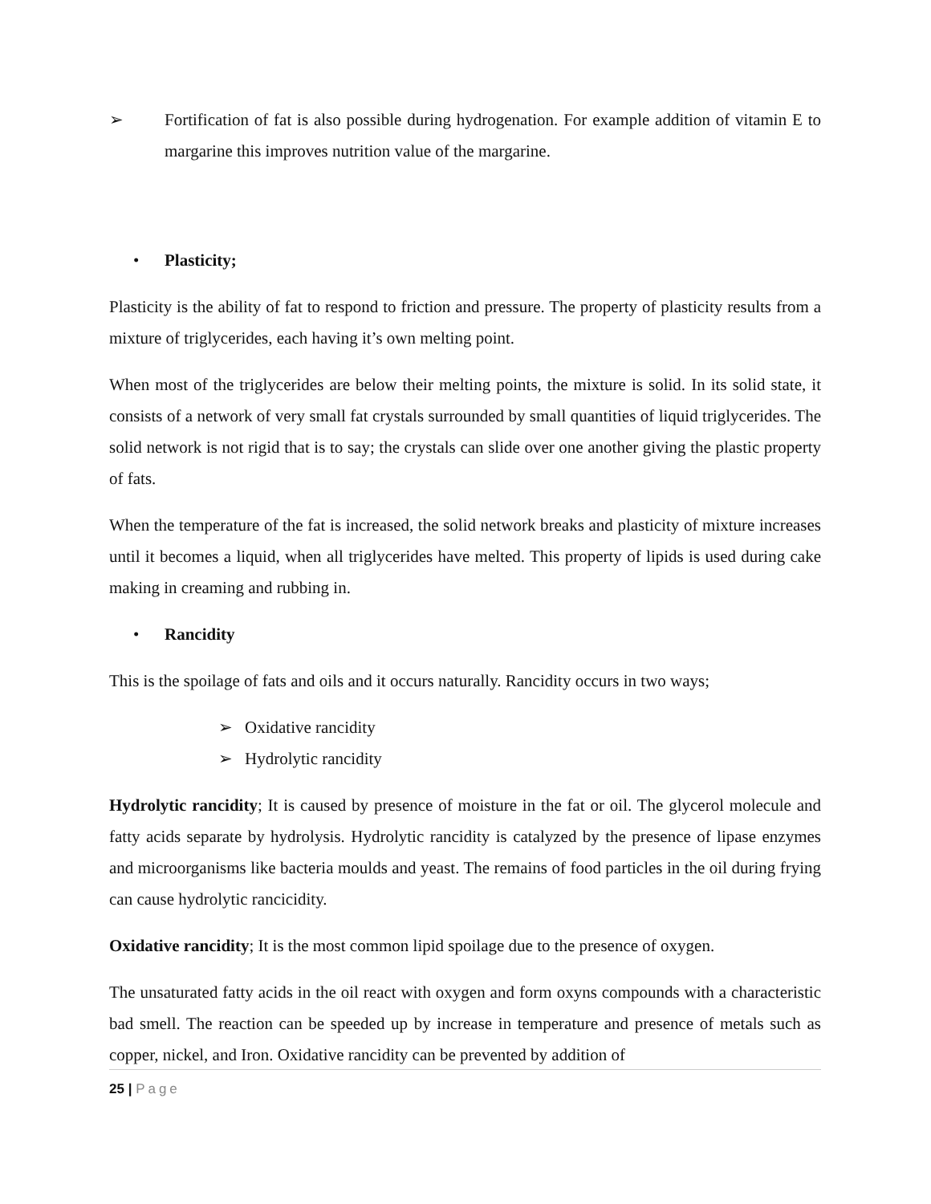➢ Fortification of fat is also possible during hydrogenation. For example addition of vitamin E to margarine this improves nutrition value of the margarine.
• Plasticity;
Plasticity is the ability of fat to respond to friction and pressure. The property of plasticity results from a mixture of triglycerides, each having it’s own melting point.
When most of the triglycerides are below their melting points, the mixture is solid. In its solid state, it consists of a network of very small fat crystals surrounded by small quantities of liquid triglycerides. The solid network is not rigid that is to say; the crystals can slide over one another giving the plastic property of fats.
When the temperature of the fat is increased, the solid network breaks and plasticity of mixture increases until it becomes a liquid, when all triglycerides have melted. This property of lipids is used during cake making in creaming and rubbing in.
• Rancidity
This is the spoilage of fats and oils and it occurs naturally. Rancidity occurs in two ways;
➢ Oxidative rancidity
➢ Hydrolytic rancidity
Hydrolytic rancidity; It is caused by presence of moisture in the fat or oil. The glycerol molecule and fatty acids separate by hydrolysis. Hydrolytic rancidity is catalyzed by the presence of lipase enzymes and microorganisms like bacteria moulds and yeast. The remains of food particles in the oil during frying can cause hydrolytic rancicidity.
Oxidative rancidity; It is the most common lipid spoilage due to the presence of oxygen.
The unsaturated fatty acids in the oil react with oxygen and form oxyns compounds with a characteristic bad smell. The reaction can be speeded up by increase in temperature and presence of metals such as copper, nickel, and Iron. Oxidative rancidity can be prevented by addition of
25 | Page